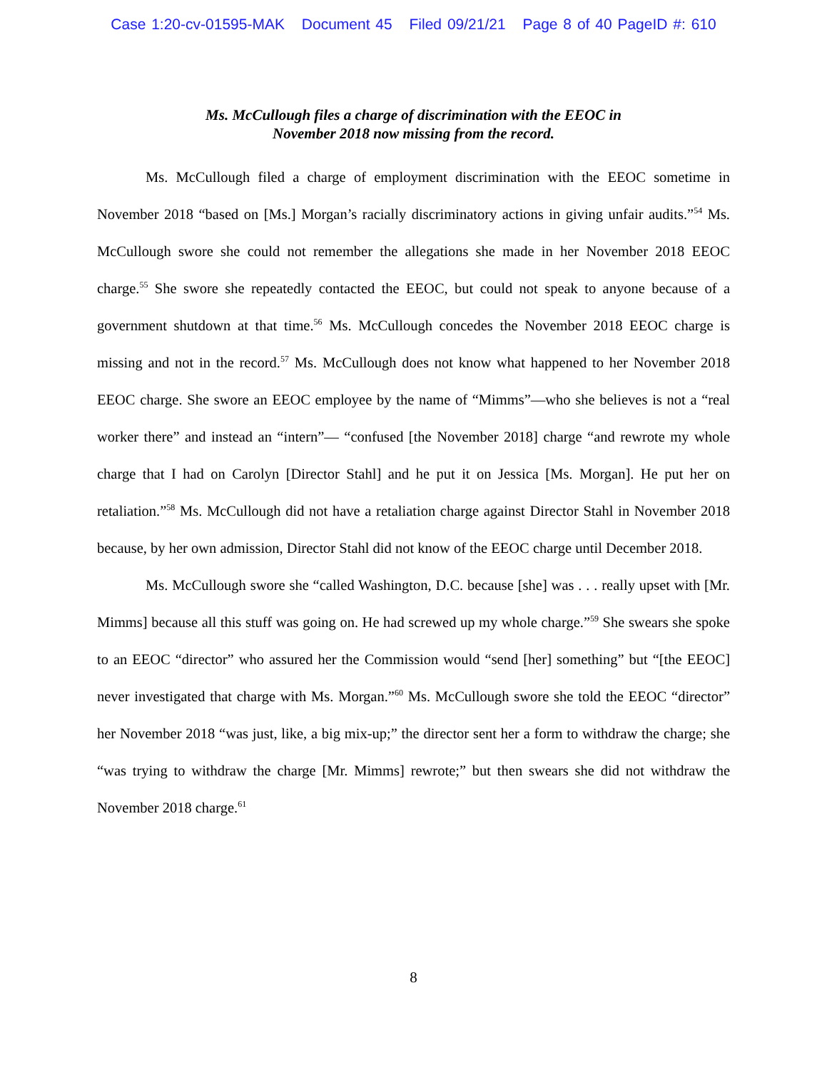Case 1:20-cv-01595-MAK Document 45 Filed 09/21/21 Page 8 of 40 PageID #: 610
Ms. McCullough files a charge of discrimination with the EEOC in
November 2018 now missing from the record.
Ms. McCullough filed a charge of employment discrimination with the EEOC sometime in November 2018 “based on [Ms.] Morgan’s racially discriminatory actions in giving unfair audits.”<sup>54</sup> Ms. McCullough swore she could not remember the allegations she made in her November 2018 EEOC charge.<sup>55</sup> She swore she repeatedly contacted the EEOC, but could not speak to anyone because of a government shutdown at that time.<sup>56</sup> Ms. McCullough concedes the November 2018 EEOC charge is missing and not in the record.<sup>57</sup> Ms. McCullough does not know what happened to her November 2018 EEOC charge. She swore an EEOC employee by the name of “Mimms”—who she believes is not a “real worker there” and instead an “intern”— “confused [the November 2018] charge “and rewrote my whole charge that I had on Carolyn [Director Stahl] and he put it on Jessica [Ms. Morgan]. He put her on retaliation.”<sup>58</sup> Ms. McCullough did not have a retaliation charge against Director Stahl in November 2018 because, by her own admission, Director Stahl did not know of the EEOC charge until December 2018.
Ms. McCullough swore she “called Washington, D.C. because [she] was . . . really upset with [Mr. Mimms] because all this stuff was going on. He had screwed up my whole charge.”<sup>59</sup> She swears she spoke to an EEOC “director” who assured her the Commission would “send [her] something” but “[the EEOC] never investigated that charge with Ms. Morgan.”<sup>60</sup> Ms. McCullough swore she told the EEOC “director” her November 2018 “was just, like, a big mix-up;” the director sent her a form to withdraw the charge; she “was trying to withdraw the charge [Mr. Mimms] rewrote;” but then swears she did not withdraw the November 2018 charge.<sup>61</sup>
8